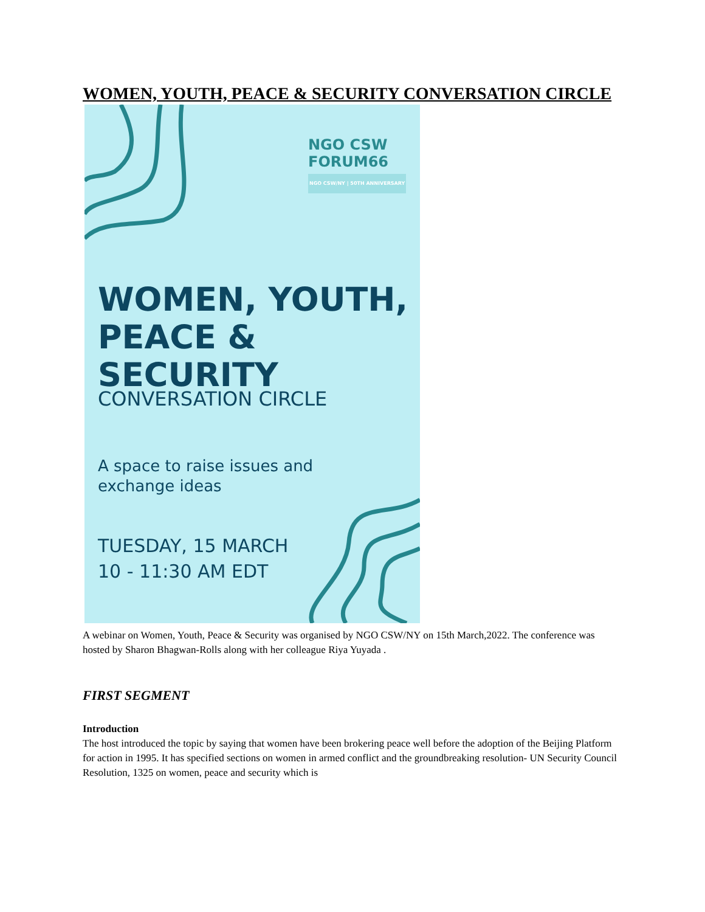WOMEN, YOUTH, PEACE & SECURITY CONVERSATION CIRCLE
NGO CSW
FORUM66
NGO CSW/NY | 50TH ANNIVERSARY
WOMEN, YOUTH,
PEACE & SECURITY
CONVERSATION CIRCLE
A space to raise issues and
exchange ideas
TUESDAY, 15 MARCH
10 - 11:30 AM EDT
A webinar on Women, Youth, Peace & Security was organised by NGO CSW/NY on 15th March,2022. The conference was hosted by Sharon Bhagwan-Rolls along with her colleague Riya Yuyada .
FIRST SEGMENT
Introduction
The host introduced the topic by saying that women have been brokering peace well before the adoption of the Beijing Platform for action in 1995. It has specified sections on women in armed conflict and the groundbreaking resolution- UN Security Council Resolution, 1325 on women, peace and security which is